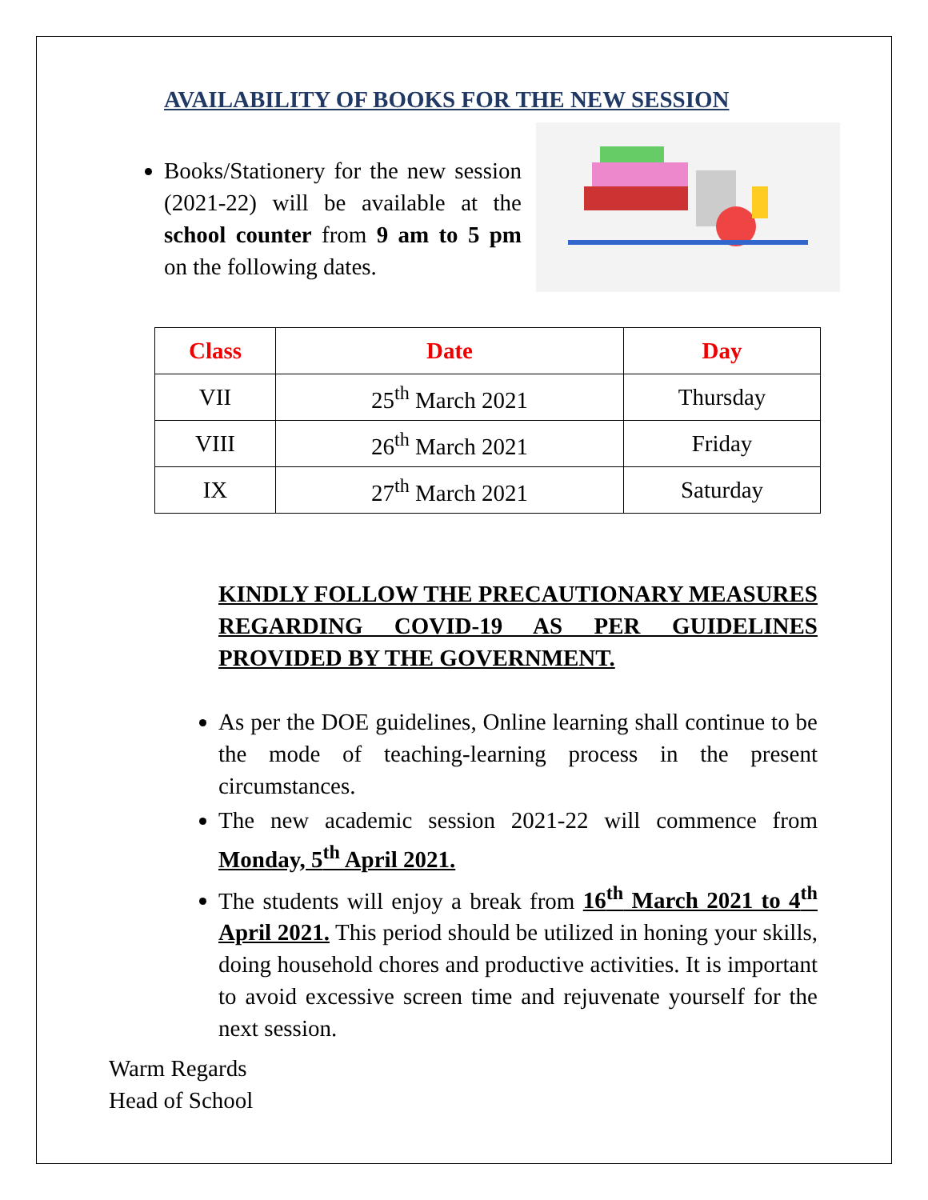AVAILABILITY OF BOOKS FOR THE NEW SESSION
Books/Stationery for the new session (2021-22) will be available at the school counter from 9 am to 5 pm on the following dates.
| Class | Date | Day |
| --- | --- | --- |
| VII | 25<sup>th</sup> March 2021 | Thursday |
| VIII | 26<sup>th</sup> March 2021 | Friday |
| IX | 27<sup>th</sup> March 2021 | Saturday |
KINDLY FOLLOW THE PRECAUTIONARY MEASURES REGARDING COVID-19 AS PER GUIDELINES PROVIDED BY THE GOVERNMENT.
As per the DOE guidelines, Online learning shall continue to be the mode of teaching-learning process in the present circumstances.
The new academic session 2021-22 will commence from Monday, 5<sup>th</sup> April 2021.
The students will enjoy a break from 16<sup>th</sup> March 2021 to 4<sup>th</sup> April 2021. This period should be utilized in honing your skills, doing household chores and productive activities. It is important to avoid excessive screen time and rejuvenate yourself for the next session.
Warm Regards
Head of School